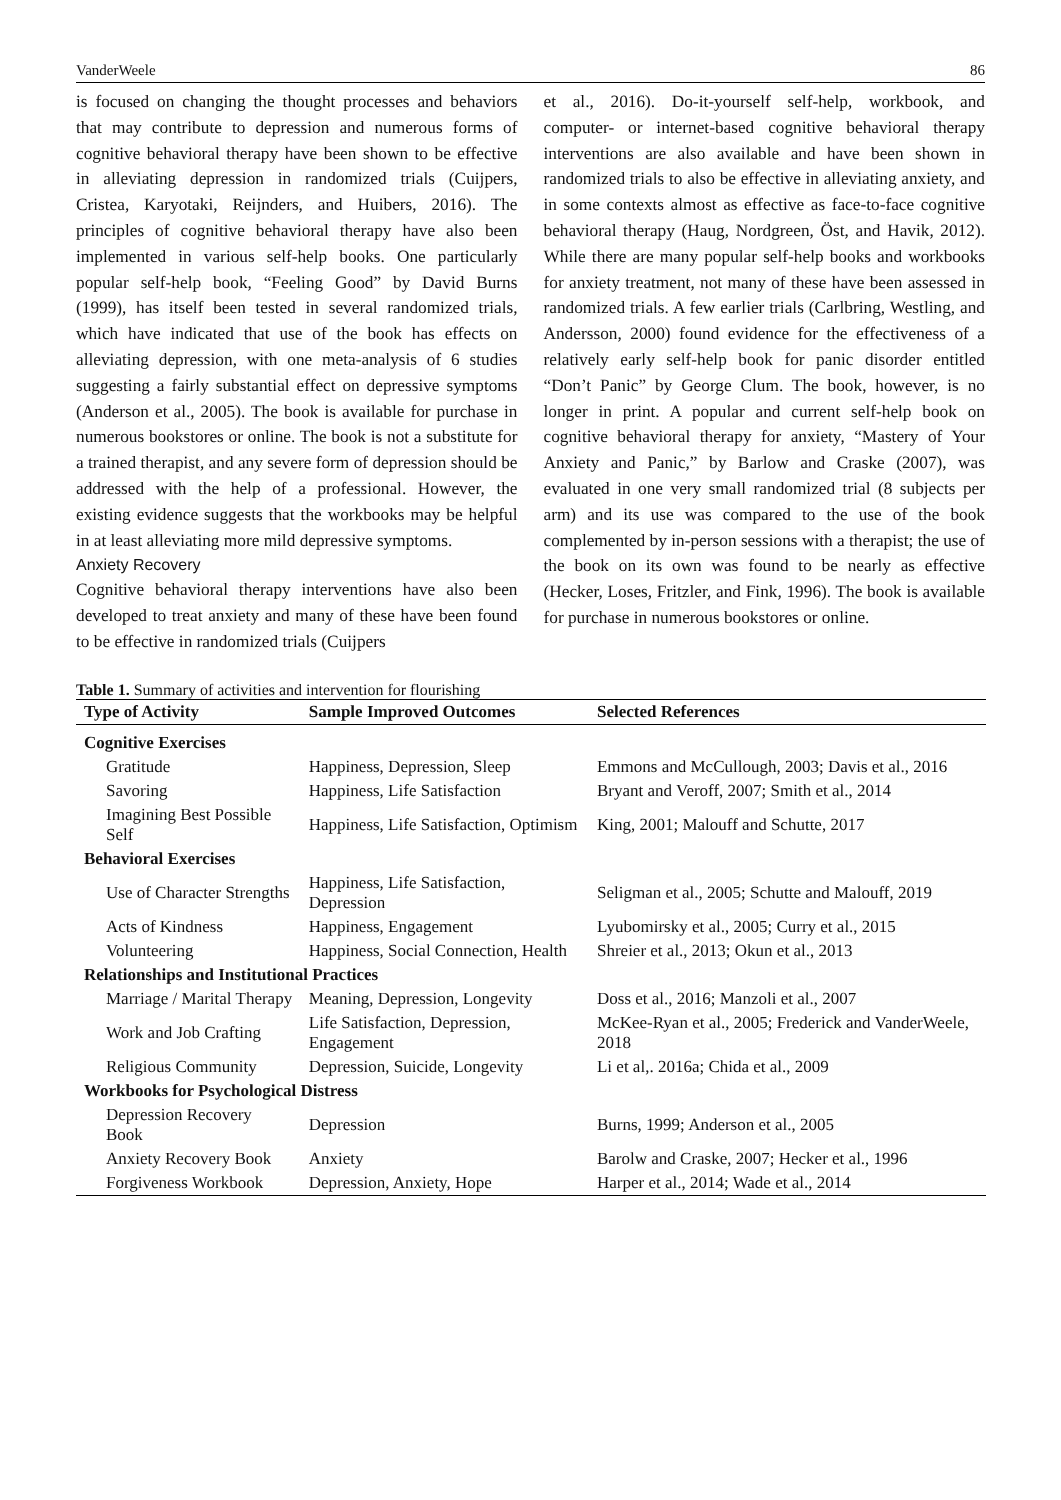VanderWeele 86
is focused on changing the thought processes and behaviors that may contribute to depression and numerous forms of cognitive behavioral therapy have been shown to be effective in alleviating depression in randomized trials (Cuijpers, Cristea, Karyotaki, Reijnders, and Huibers, 2016). The principles of cognitive behavioral therapy have also been implemented in various self-help books. One particularly popular self-help book, “Feeling Good” by David Burns (1999), has itself been tested in several randomized trials, which have indicated that use of the book has effects on alleviating depression, with one meta-analysis of 6 studies suggesting a fairly substantial effect on depressive symptoms (Anderson et al., 2005). The book is available for purchase in numerous bookstores or online. The book is not a substitute for a trained therapist, and any severe form of depression should be addressed with the help of a professional. However, the existing evidence suggests that the workbooks may be helpful in at least alleviating more mild depressive symptoms.
Anxiety Recovery
Cognitive behavioral therapy interventions have also been developed to treat anxiety and many of these have been found to be effective in randomized trials (Cuijpers
et al., 2016). Do-it-yourself self-help, workbook, and computer- or internet-based cognitive behavioral therapy interventions are also available and have been shown in randomized trials to also be effective in alleviating anxiety, and in some contexts almost as effective as face-to-face cognitive behavioral therapy (Haug, Nordgreen, Öst, and Havik, 2012). While there are many popular self-help books and workbooks for anxiety treatment, not many of these have been assessed in randomized trials. A few earlier trials (Carlbring, Westling, and Andersson, 2000) found evidence for the effectiveness of a relatively early self-help book for panic disorder entitled “Don’t Panic” by George Clum. The book, however, is no longer in print. A popular and current self-help book on cognitive behavioral therapy for anxiety, “Mastery of Your Anxiety and Panic,” by Barlow and Craske (2007), was evaluated in one very small randomized trial (8 subjects per arm) and its use was compared to the use of the book complemented by in-person sessions with a therapist; the use of the book on its own was found to be nearly as effective (Hecker, Loses, Fritzler, and Fink, 1996). The book is available for purchase in numerous bookstores or online.
Table 1. Summary of activities and intervention for flourishing
| Type of Activity | Sample Improved Outcomes | Selected References |
| --- | --- | --- |
| Cognitive Exercises | | |
| Gratitude | Happiness, Depression, Sleep | Emmons and McCullough, 2003; Davis et al., 2016 |
| Savoring | Happiness, Life Satisfaction | Bryant and Veroff, 2007; Smith et al., 2014 |
| Imagining Best Possible Self | Happiness, Life Satisfaction, Optimism | King, 2001; Malouff and Schutte, 2017 |
| Behavioral Exercises | | |
| Use of Character Strengths | Happiness, Life Satisfaction, Depression | Seligman et al., 2005; Schutte and Malouff, 2019 |
| Acts of Kindness | Happiness, Engagement | Lyubomirsky et al., 2005; Curry et al., 2015 |
| Volunteering | Happiness, Social Connection, Health | Shreier et al., 2013; Okun et al., 2013 |
| Relationships and Institutional Practices | | |
| Marriage / Marital Therapy | Meaning, Depression, Longevity | Doss et al., 2016; Manzoli et al., 2007 |
| Work and Job Crafting | Life Satisfaction, Depression, Engagement | McKee-Ryan et al., 2005; Frederick and VanderWeele, 2018 |
| Religious Community | Depression, Suicide, Longevity | Li et al,. 2016a; Chida et al., 2009 |
| Workbooks for Psychological Distress | | |
| Depression Recovery Book | Depression | Burns, 1999; Anderson et al., 2005 |
| Anxiety Recovery Book | Anxiety | Barolw and Craske, 2007; Hecker et al., 1996 |
| Forgiveness Workbook | Depression, Anxiety, Hope | Harper et al., 2014; Wade et al., 2014 |